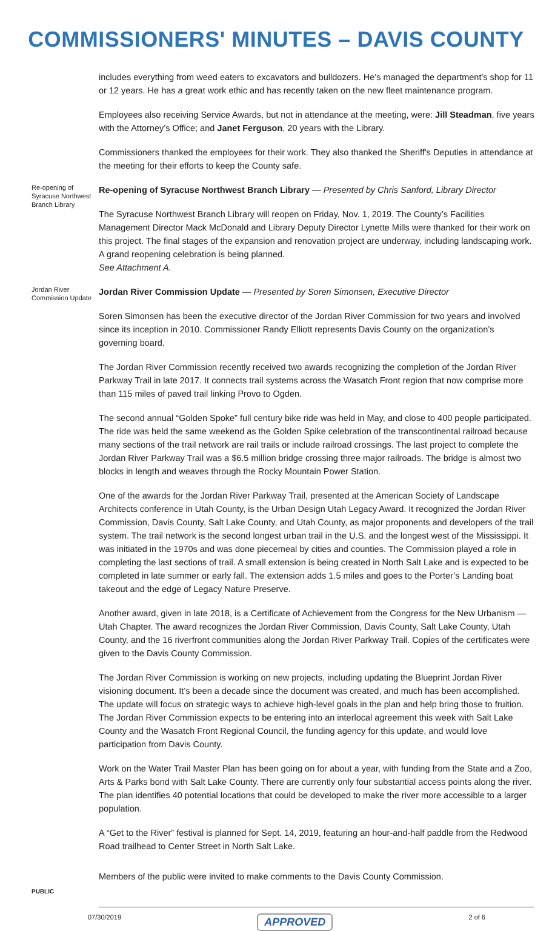COMMISSIONERS' MINUTES – DAVIS COUNTY
includes everything from weed eaters to excavators and bulldozers. He's managed the department's shop for 11 or 12 years. He has a great work ethic and has recently taken on the new fleet maintenance program.
Employees also receiving Service Awards, but not in attendance at the meeting, were: Jill Steadman, five years with the Attorney’s Office; and Janet Ferguson, 20 years with the Library.
Commissioners thanked the employees for their work. They also thanked the Sheriff's Deputies in attendance at the meeting for their efforts to keep the County safe.
Re-opening of Syracuse Northwest Branch Library
Re-opening of Syracuse Northwest Branch Library — Presented by Chris Sanford, Library Director
The Syracuse Northwest Branch Library will reopen on Friday, Nov. 1, 2019. The County’s Facilities Management Director Mack McDonald and Library Deputy Director Lynette Mills were thanked for their work on this project. The final stages of the expansion and renovation project are underway, including landscaping work. A grand reopening celebration is being planned.
See Attachment A.
Jordan River Commission Update
Jordan River Commission Update — Presented by Soren Simonsen, Executive Director
Soren Simonsen has been the executive director of the Jordan River Commission for two years and involved since its inception in 2010. Commissioner Randy Elliott represents Davis County on the organization’s governing board.
The Jordan River Commission recently received two awards recognizing the completion of the Jordan River Parkway Trail in late 2017. It connects trail systems across the Wasatch Front region that now comprise more than 115 miles of paved trail linking Provo to Ogden.
The second annual “Golden Spoke” full century bike ride was held in May, and close to 400 people participated. The ride was held the same weekend as the Golden Spike celebration of the transcontinental railroad because many sections of the trail network are rail trails or include railroad crossings. The last project to complete the Jordan River Parkway Trail was a $6.5 million bridge crossing three major railroads. The bridge is almost two blocks in length and weaves through the Rocky Mountain Power Station.
One of the awards for the Jordan River Parkway Trail, presented at the American Society of Landscape Architects conference in Utah County, is the Urban Design Utah Legacy Award. It recognized the Jordan River Commission, Davis County, Salt Lake County, and Utah County, as major proponents and developers of the trail system. The trail network is the second longest urban trail in the U.S. and the longest west of the Mississippi. It was initiated in the 1970s and was done piecemeal by cities and counties. The Commission played a role in completing the last sections of trail. A small extension is being created in North Salt Lake and is expected to be completed in late summer or early fall. The extension adds 1.5 miles and goes to the Porter’s Landing boat takeout and the edge of Legacy Nature Preserve.
Another award, given in late 2018, is a Certificate of Achievement from the Congress for the New Urbanism — Utah Chapter. The award recognizes the Jordan River Commission, Davis County, Salt Lake County, Utah County, and the 16 riverfront communities along the Jordan River Parkway Trail. Copies of the certificates were given to the Davis County Commission.
The Jordan River Commission is working on new projects, including updating the Blueprint Jordan River visioning document. It’s been a decade since the document was created, and much has been accomplished. The update will focus on strategic ways to achieve high-level goals in the plan and help bring those to fruition. The Jordan River Commission expects to be entering into an interlocal agreement this week with Salt Lake County and the Wasatch Front Regional Council, the funding agency for this update, and would love participation from Davis County.
Work on the Water Trail Master Plan has been going on for about a year, with funding from the State and a Zoo, Arts & Parks bond with Salt Lake County. There are currently only four substantial access points along the river. The plan identifies 40 potential locations that could be developed to make the river more accessible to a larger population.
A “Get to the River” festival is planned for Sept. 14, 2019, featuring an hour-and-half paddle from the Redwood Road trailhead to Center Street in North Salt Lake.
Members of the public were invited to make comments to the Davis County Commission.
PUBLIC
07/30/2019 APPROVED 2 of 6